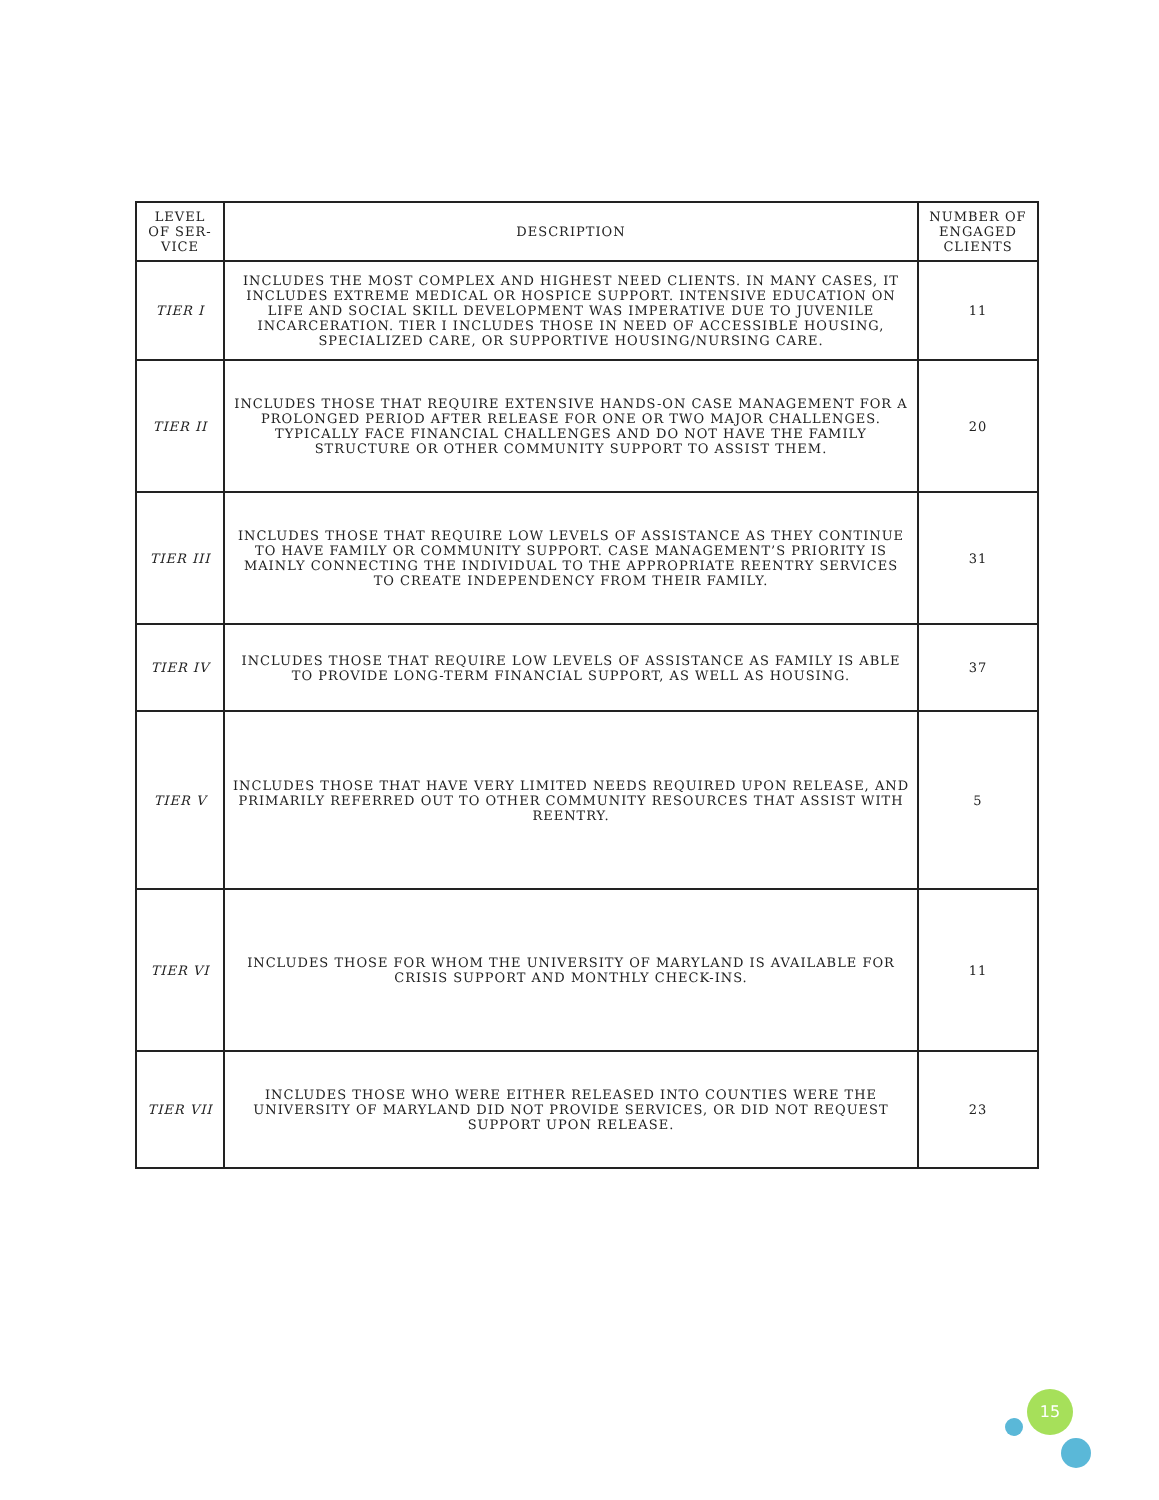| LEVEL OF SER-VICE | DESCRIPTION | NUMBER OF ENGAGED CLIENTS |
| --- | --- | --- |
| TIER I | INCLUDES THE MOST COMPLEX AND HIGHEST NEED CLIENTS. IN MANY CASES, IT INCLUDES EXTREME MEDICAL OR HOSPICE SUPPORT. INTENSIVE EDUCATION ON LIFE AND SOCIAL SKILL DEVELOPMENT WAS IMPERATIVE DUE TO JUVENILE INCARCERATION. TIER I INCLUDES THOSE IN NEED OF ACCESSIBLE HOUSING, SPECIALIZED CARE, OR SUPPORTIVE HOUSING/NURSING CARE. | 11 |
| TIER II | INCLUDES THOSE THAT REQUIRE EXTENSIVE HANDS-ON CASE MANAGEMENT FOR A PROLONGED PERIOD AFTER RELEASE FOR ONE OR TWO MAJOR CHALLENGES. TYPICALLY FACE FINANCIAL CHALLENGES AND DO NOT HAVE THE FAMILY STRUCTURE OR OTHER COMMUNITY SUPPORT TO ASSIST THEM. | 20 |
| TIER III | INCLUDES THOSE THAT REQUIRE LOW LEVELS OF ASSISTANCE AS THEY CONTINUE TO HAVE FAMILY OR COMMUNITY SUPPORT. CASE MANAGEMENT’S PRIORITY IS MAINLY CONNECTING THE INDIVIDUAL TO THE APPROPRIATE REENTRY SERVICES TO CREATE INDEPENDENCY FROM THEIR FAMILY. | 31 |
| TIER IV | INCLUDES THOSE THAT REQUIRE LOW LEVELS OF ASSISTANCE AS FAMILY IS ABLE TO PROVIDE LONG-TERM FINANCIAL SUPPORT, AS WELL AS HOUSING. | 37 |
| TIER V | INCLUDES THOSE THAT HAVE VERY LIMITED NEEDS REQUIRED UPON RELEASE, AND PRIMARILY REFERRED OUT TO OTHER COMMUNITY RESOURCES THAT ASSIST WITH REENTRY. | 5 |
| TIER VI | INCLUDES THOSE FOR WHOM THE UNIVERSITY OF MARYLAND IS AVAILABLE FOR CRISIS SUPPORT AND MONTHLY CHECK-INS. | 11 |
| TIER VII | INCLUDES THOSE WHO WERE EITHER RELEASED INTO COUNTIES WERE THE UNIVERSITY OF MARYLAND DID NOT PROVIDE SERVICES, OR DID NOT REQUEST SUPPORT UPON RELEASE. | 23 |
15